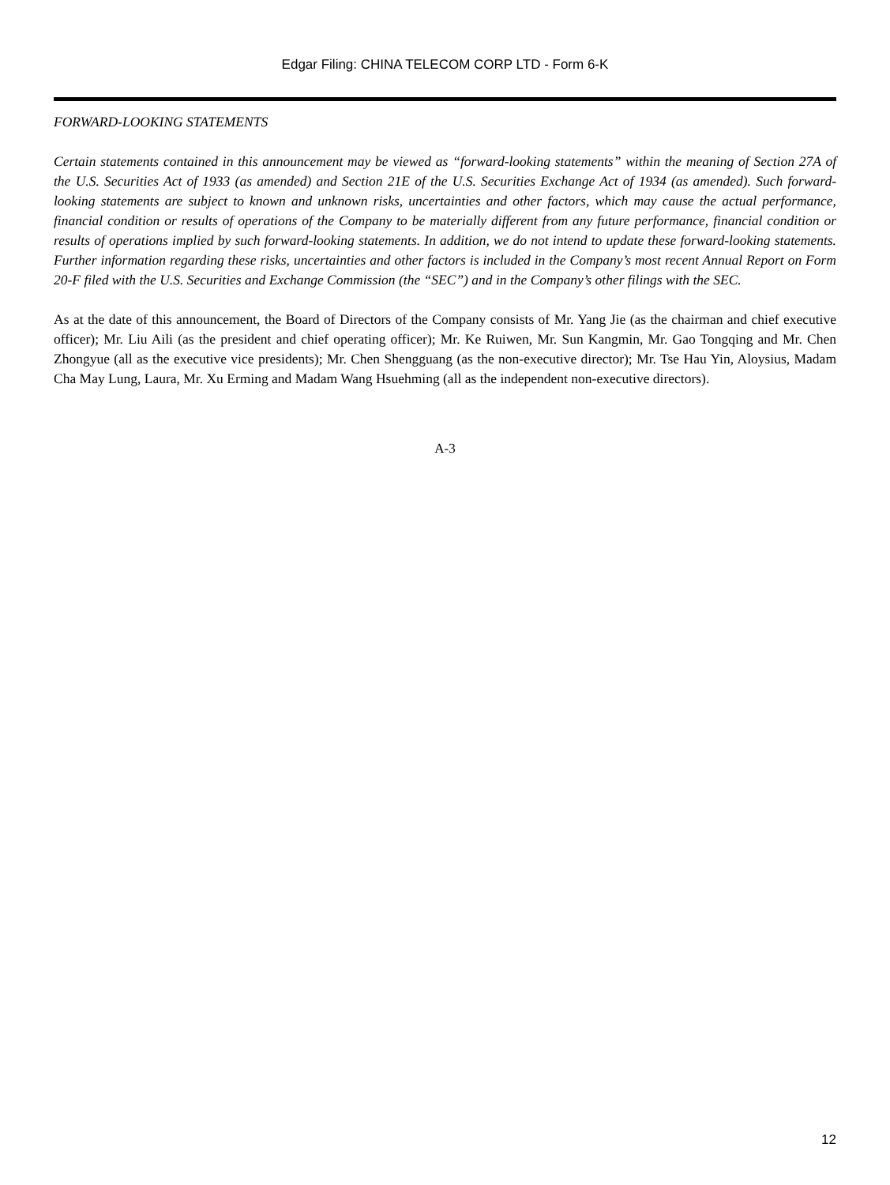Edgar Filing: CHINA TELECOM CORP LTD - Form 6-K
FORWARD-LOOKING STATEMENTS
Certain statements contained in this announcement may be viewed as “forward-looking statements” within the meaning of Section 27A of the U.S. Securities Act of 1933 (as amended) and Section 21E of the U.S. Securities Exchange Act of 1934 (as amended). Such forward-looking statements are subject to known and unknown risks, uncertainties and other factors, which may cause the actual performance, financial condition or results of operations of the Company to be materially different from any future performance, financial condition or results of operations implied by such forward-looking statements. In addition, we do not intend to update these forward-looking statements. Further information regarding these risks, uncertainties and other factors is included in the Company’s most recent Annual Report on Form 20-F filed with the U.S. Securities and Exchange Commission (the “SEC”) and in the Company’s other filings with the SEC.
As at the date of this announcement, the Board of Directors of the Company consists of Mr. Yang Jie (as the chairman and chief executive officer); Mr. Liu Aili (as the president and chief operating officer); Mr. Ke Ruiwen, Mr. Sun Kangmin, Mr. Gao Tongqing and Mr. Chen Zhongyue (all as the executive vice presidents); Mr. Chen Shengguang (as the non-executive director); Mr. Tse Hau Yin, Aloysius, Madam Cha May Lung, Laura, Mr. Xu Erming and Madam Wang Hsuehming (all as the independent non-executive directors).
A-3
12